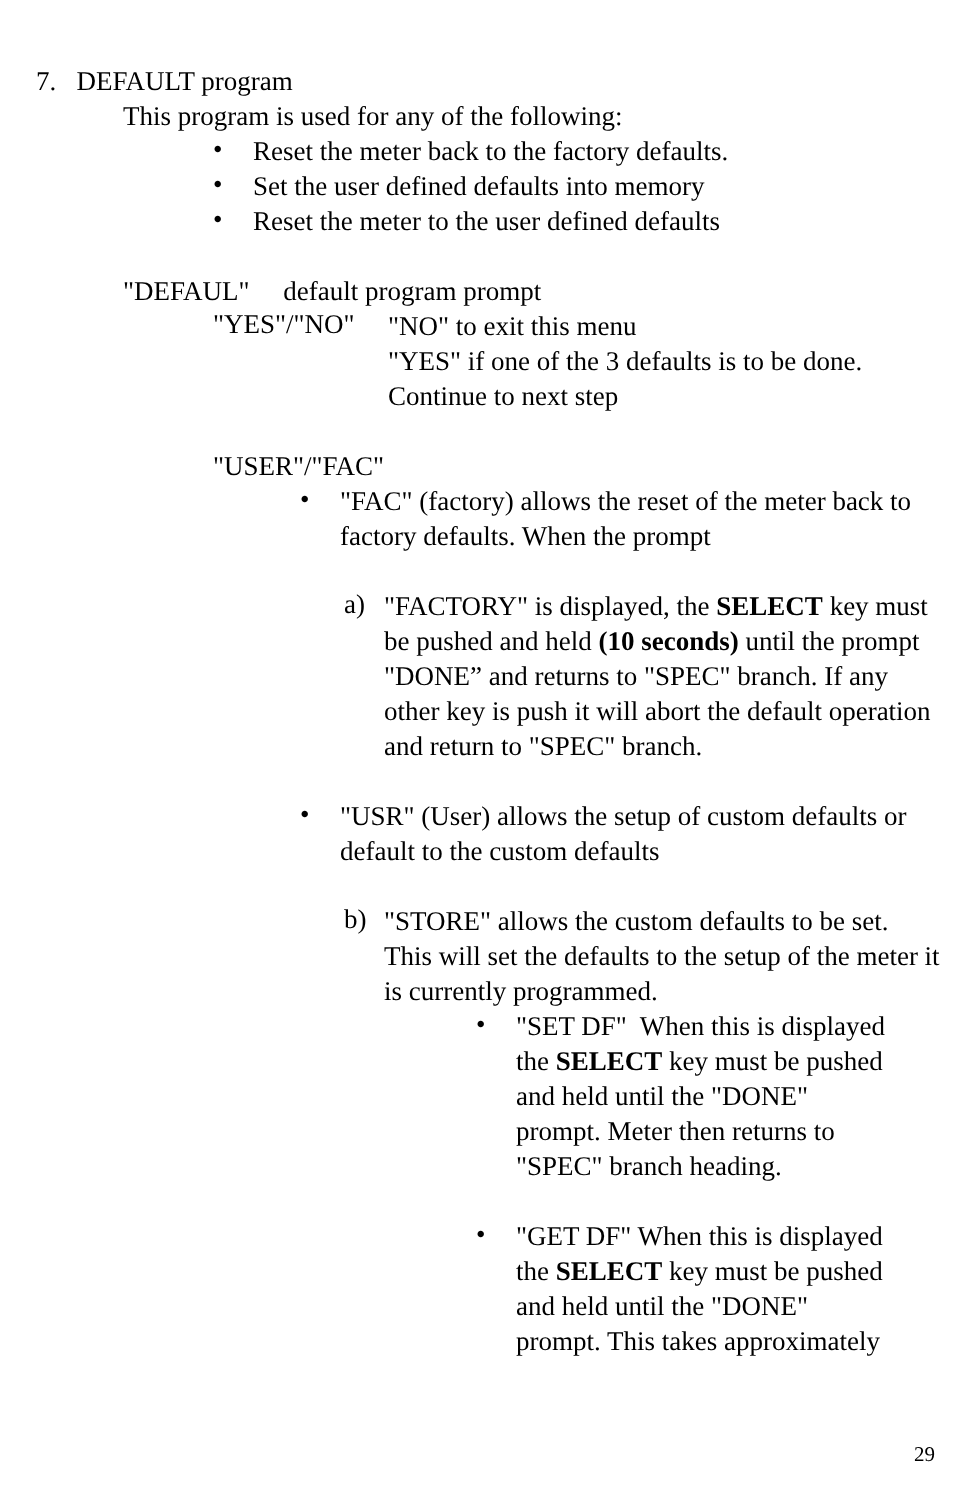7. DEFAULT program
This program is used for any of the following:
•
Reset the meter back to the factory defaults.
•
Set the user defined defaults into memory
•
Reset the meter to the user defined defaults
"DEFAUL" default program prompt
"YES"/"NO"
"NO" to exit this menu
"YES" if one of the 3 defaults is to be done.
Continue to next step
"USER"/"FAC"
•
"FAC" (factory) allows the reset of the meter back to factory defaults. When the prompt
a)
"FACTORY" is displayed, the SELECT key must be pushed and held (10 seconds) until the prompt "DONE” and returns to "SPEC" branch. If any other key is push it will abort the default operation and return to "SPEC" branch.
•
"USR" (User) allows the setup of custom defaults or default to the custom defaults
b)
"STORE" allows the custom defaults to be set. This will set the defaults to the setup of the meter it is currently programmed.
•
"SET DF" When this is displayed the SELECT key must be pushed and held until the "DONE" prompt. Meter then returns to "SPEC" branch heading.
•
"GET DF" When this is displayed the SELECT key must be pushed and held until the "DONE" prompt. This takes approximately
29